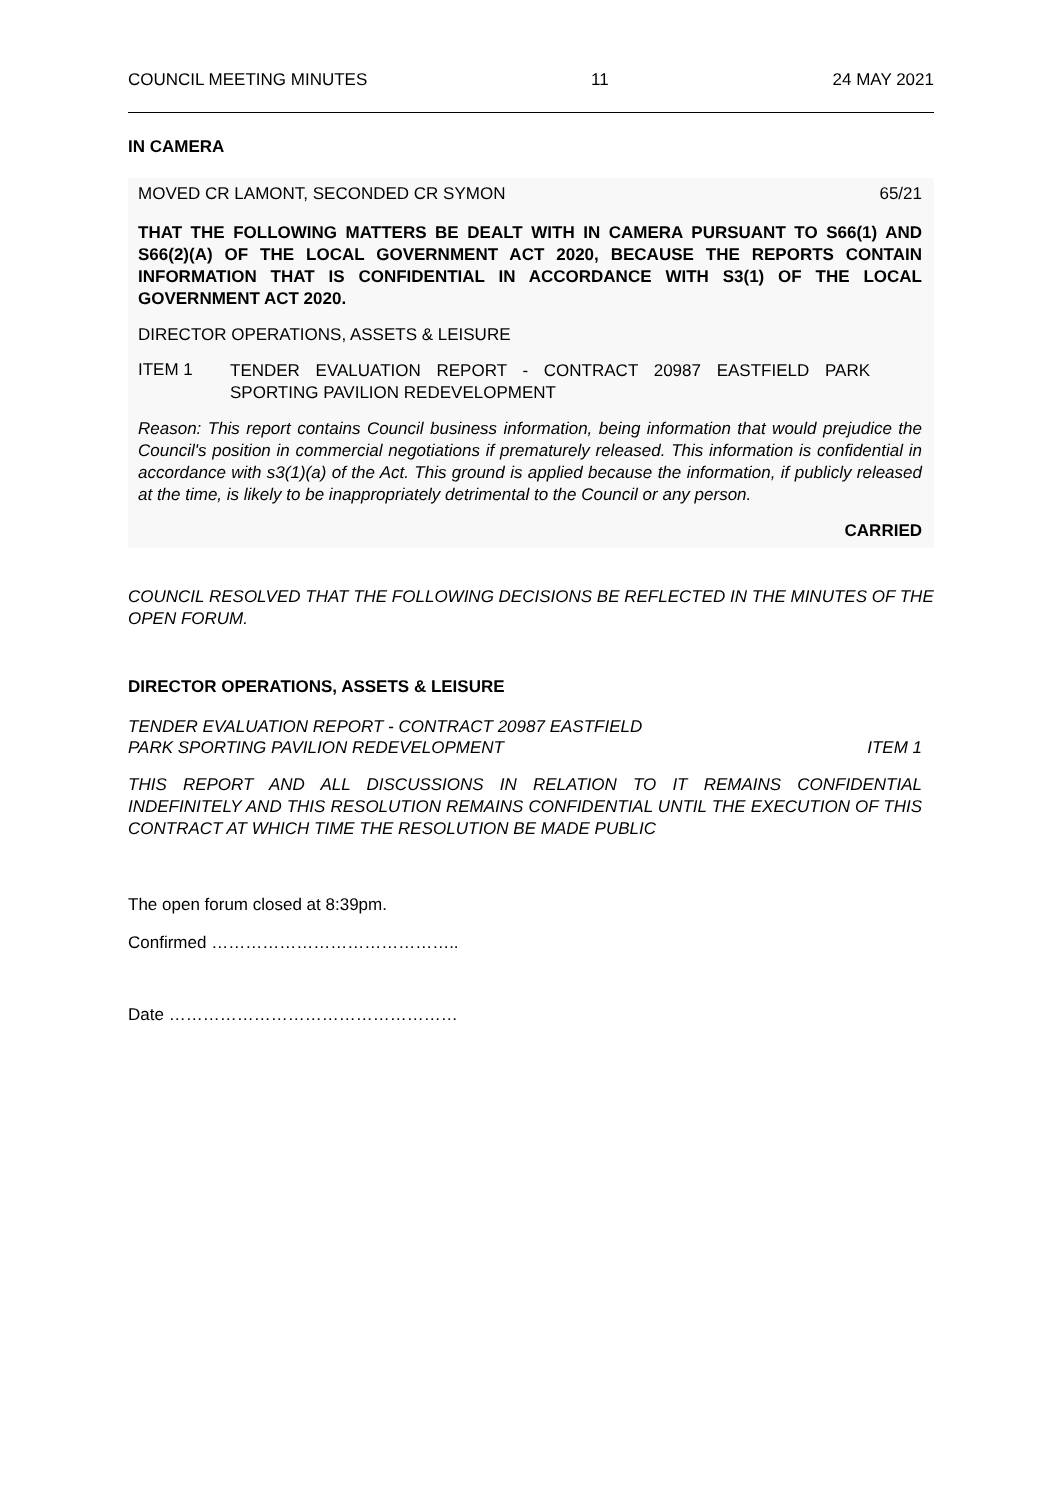COUNCIL MEETING MINUTES 11 24 MAY 2021
IN CAMERA
MOVED CR LAMONT, SECONDED CR SYMON 65/21
THAT THE FOLLOWING MATTERS BE DEALT WITH IN CAMERA PURSUANT TO S66(1) AND S66(2)(A) OF THE LOCAL GOVERNMENT ACT 2020, BECAUSE THE REPORTS CONTAIN INFORMATION THAT IS CONFIDENTIAL IN ACCORDANCE WITH S3(1) OF THE LOCAL GOVERNMENT ACT 2020.
DIRECTOR OPERATIONS, ASSETS & LEISURE
ITEM 1
TENDER EVALUATION REPORT - CONTRACT 20987 EASTFIELD PARK SPORTING PAVILION REDEVELOPMENT
Reason: This report contains Council business information, being information that would prejudice the Council's position in commercial negotiations if prematurely released. This information is confidential in accordance with s3(1)(a) of the Act. This ground is applied because the information, if publicly released at the time, is likely to be inappropriately detrimental to the Council or any person.
CARRIED
COUNCIL RESOLVED THAT THE FOLLOWING DECISIONS BE REFLECTED IN THE MINUTES OF THE OPEN FORUM.
DIRECTOR OPERATIONS, ASSETS & LEISURE
TENDER EVALUATION REPORT - CONTRACT 20987 EASTFIELD
PARK SPORTING PAVILION REDEVELOPMENT ITEM 1
THIS REPORT AND ALL DISCUSSIONS IN RELATION TO IT REMAINS CONFIDENTIAL INDEFINITELY AND THIS RESOLUTION REMAINS CONFIDENTIAL UNTIL THE EXECUTION OF THIS CONTRACT AT WHICH TIME THE RESOLUTION BE MADE PUBLIC
The open forum closed at 8:39pm.
Confirmed ……………………………………..
Date ……………………………………………